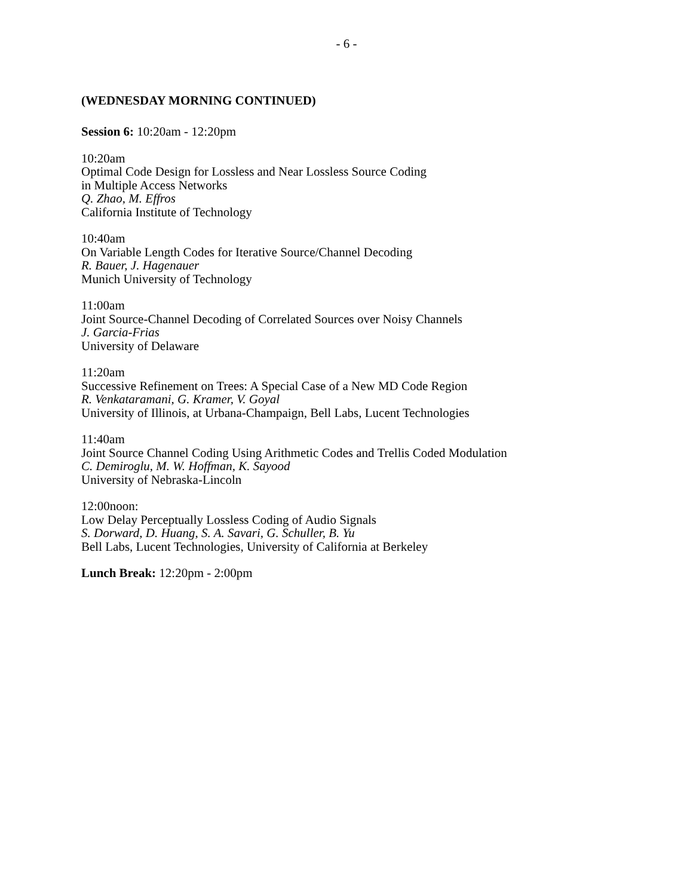- 6 -
(WEDNESDAY MORNING CONTINUED)
Session 6: 10:20am - 12:20pm
10:20am
Optimal Code Design for Lossless and Near Lossless Source Coding
in Multiple Access Networks
Q. Zhao, M. Effros
California Institute of Technology
10:40am
On Variable Length Codes for Iterative Source/Channel Decoding
R. Bauer, J. Hagenauer
Munich University of Technology
11:00am
Joint Source-Channel Decoding of Correlated Sources over Noisy Channels
J. Garcia-Frias
University of Delaware
11:20am
Successive Refinement on Trees: A Special Case of a New MD Code Region
R. Venkataramani, G. Kramer, V. Goyal
University of Illinois, at Urbana-Champaign, Bell Labs, Lucent Technologies
11:40am
Joint Source Channel Coding Using Arithmetic Codes and Trellis Coded Modulation
C. Demiroglu, M. W. Hoffman, K. Sayood
University of Nebraska-Lincoln
12:00noon:
Low Delay Perceptually Lossless Coding of Audio Signals
S. Dorward, D. Huang, S. A. Savari, G. Schuller, B. Yu
Bell Labs, Lucent Technologies, University of California at Berkeley
Lunch Break: 12:20pm - 2:00pm